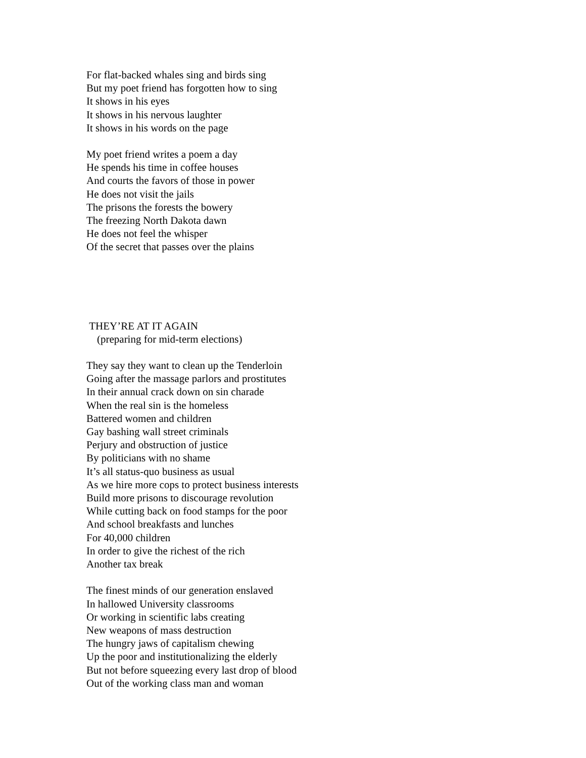For flat-backed whales sing and birds sing
But my poet friend has forgotten how to sing
It shows in his eyes
It shows in his nervous laughter
It shows in his words on the page
My poet friend writes a poem a day
He spends his time in coffee houses
And courts the favors of those in power
He does not visit the jails
The prisons the forests the bowery
The freezing North Dakota dawn
He does not feel the whisper
Of the secret that passes over the plains
THEY’RE AT IT AGAIN
(preparing for mid-term elections)
They say they want to clean up the Tenderloin
Going after the massage parlors and prostitutes
In their annual crack down on sin charade
When the real sin is the homeless
Battered women and children
Gay bashing wall street criminals
Perjury and obstruction of justice
By politicians with no shame
It’s all status-quo business as usual
As we hire more cops to protect business interests
Build more prisons to discourage revolution
While cutting back on food stamps for the poor
And school breakfasts and lunches
For 40,000 children
In order to give the richest of the rich
Another tax break
The finest minds of our generation enslaved
In hallowed University classrooms
Or working in scientific labs creating
New weapons of mass destruction
The hungry jaws of capitalism chewing
Up the poor and institutionalizing the elderly
But not before squeezing every last drop of blood
Out of the working class man and woman